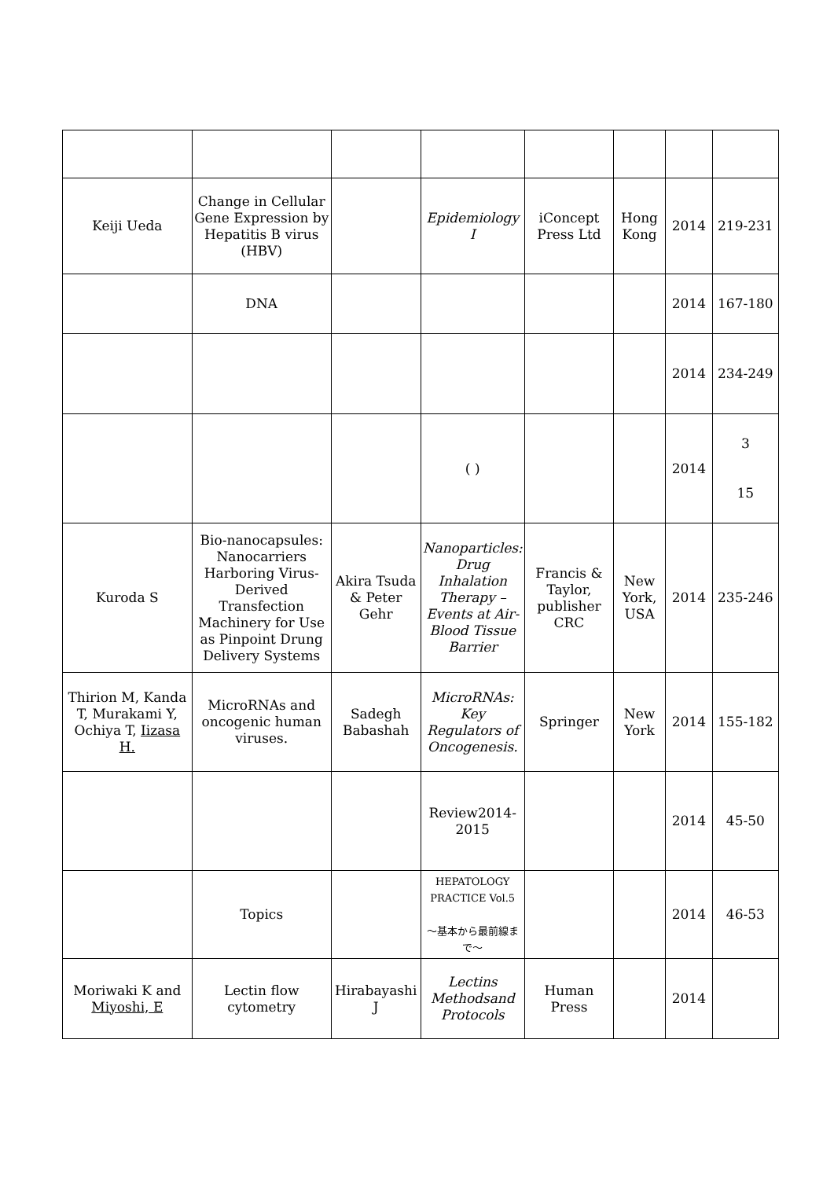| Keiji Ueda | Change in Cellular Gene Expression by Hepatitis B virus (HBV) | | Epidemiology I | iConcept Press Ltd | Hong Kong | 2014 | 219-231 |
| | DNA | | | | | 2014 | 167-180 |
| | | | | | | 2014 | 234-249 |
| | | | ( ) | | | 2014 | 3 15 |
| Kuroda S | Bio-nanocapsules: Nanocarriers Harboring Virus-Derived Transfection Machinery for Use as Pinpoint Drung Delivery Systems | Akira Tsuda & Peter Gehr | Nanoparticles: Drug Inhalation Therapy – Events at Air-Blood Tissue Barrier | Francis & Taylor, publisher CRC | New York, USA | 2014 | 235-246 |
| Thirion M, Kanda T, Murakami Y, Ochiya T, Iizasa H. | MicroRNAs and oncogenic human viruses. | Sadegh Babashah | MicroRNAs: Key Regulators of Oncogenesis. | Springer | New York | 2014 | 155-182 |
| | | | Review2014-2015 | | | 2014 | 45-50 |
| | Topics | | HEPATOLOGY PRACTICE Vol.5 〜基本から最前線まで〜 | | | 2014 | 46-53 |
| Moriwaki K and Miyoshi, E | Lectin flow cytometry | Hirabayashi J | Lectins Methodsand Protocols | Human Press | | 2014 | |